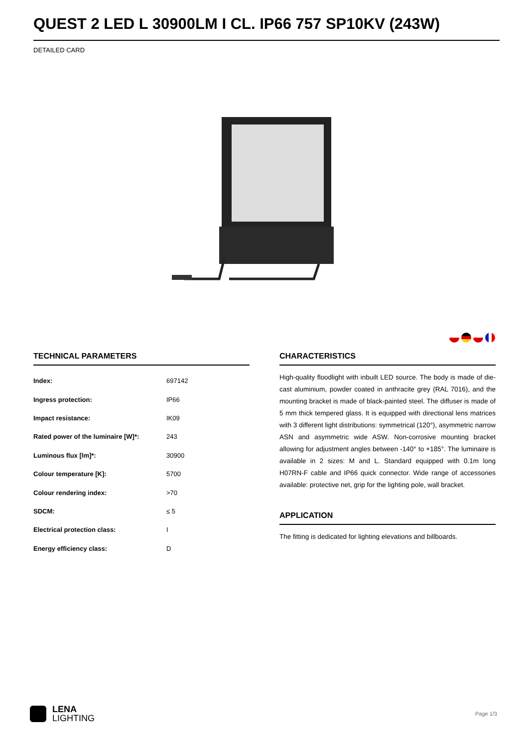QUEST 2 LED L 30900LM I CL. IP66 757 SP10KV (243W)
DETAILED CARD
TECHNICAL PARAMETERS
| Index: | 697142 |
| Ingress protection: | IP66 |
| Impact resistance: | IK09 |
| Rated power of the luminaire [W]*: | 243 |
| Luminous flux [lm]*: | 30900 |
| Colour temperature [K]: | 5700 |
| Colour rendering index: | >70 |
| SDCM: | ≤ 5 |
| Electrical protection class: | I |
| Energy efficiency class: | D |
CHARACTERISTICS
High-quality floodlight with inbuilt LED source. The body is made of die-cast aluminium, powder coated in anthracite grey (RAL 7016), and the mounting bracket is made of black-painted steel. The diffuser is made of 5 mm thick tempered glass. It is equipped with directional lens matrices with 3 different light distributions: symmetrical (120°), asymmetric narrow ASN and asymmetric wide ASW. Non-corrosive mounting bracket allowing for adjustment angles between -140° to +185°. The luminaire is available in 2 sizes: M and L. Standard equipped with 0.1m long H07RN-F cable and IP66 quick connector. Wide range of accessories available: protective net, grip for the lighting pole, wall bracket.
APPLICATION
The fitting is dedicated for lighting elevations and billboards.
LENA
LIGHTING
Page 1/3